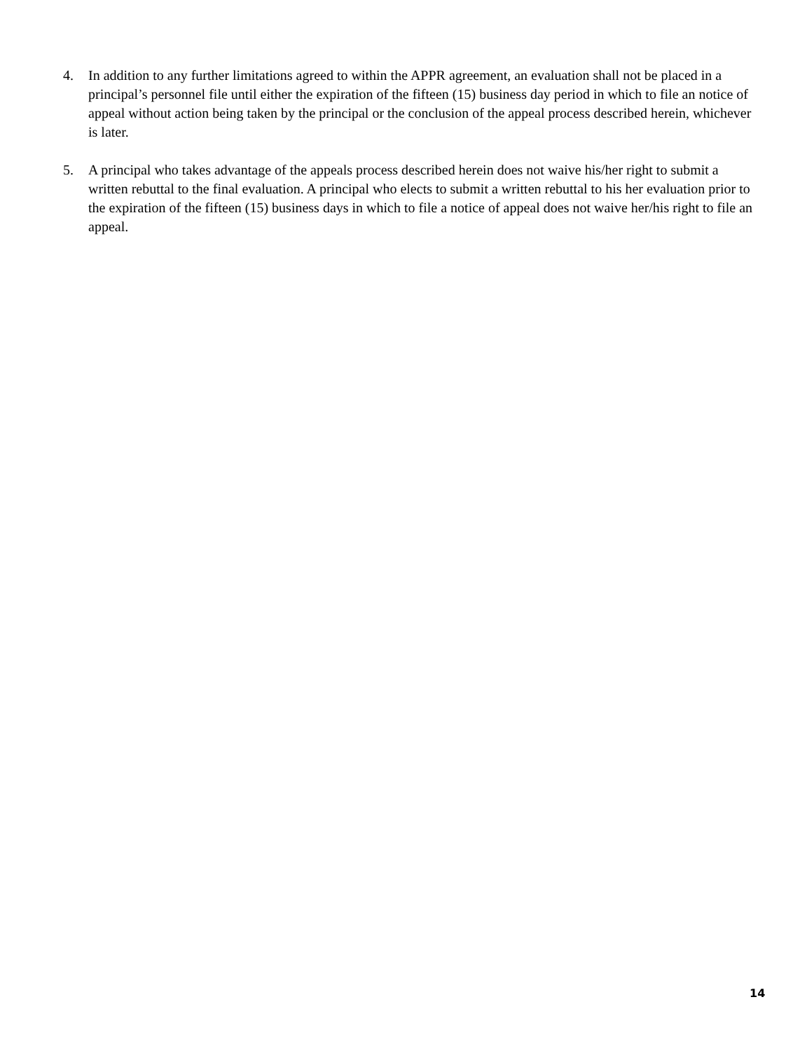4. In addition to any further limitations agreed to within the APPR agreement, an evaluation shall not be placed in a principal’s personnel file until either the expiration of the fifteen (15) business day period in which to file an notice of appeal without action being taken by the principal or the conclusion of the appeal process described herein, whichever is later.
5. A principal who takes advantage of the appeals process described herein does not waive his/her right to submit a written rebuttal to the final evaluation. A principal who elects to submit a written rebuttal to his her evaluation prior to the expiration of the fifteen (15) business days in which to file a notice of appeal does not waive her/his right to file an appeal.
14